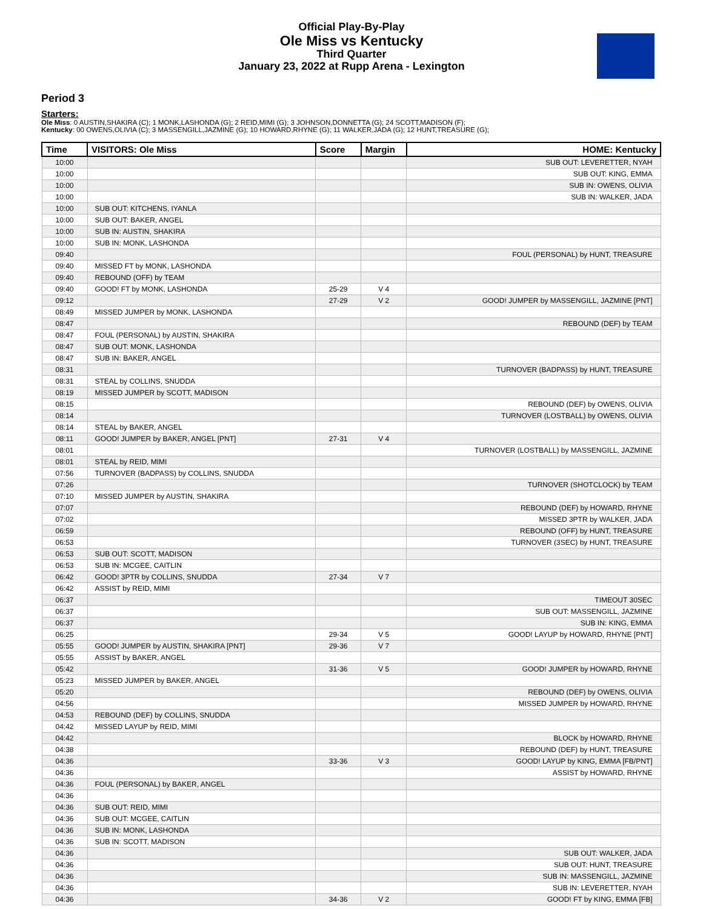Official Play-By-Play
Ole Miss vs Kentucky
Third Quarter
January 23, 2022 at Rupp Arena - Lexington
Period 3
Starters:
Ole Miss: 0 AUSTIN,SHAKIRA (C); 1 MONK,LASHONDA (G); 2 REID,MIMI (G); 3 JOHNSON,DONNETTA (G); 24 SCOTT,MADISON (F);
Kentucky: 00 OWENS,OLIVIA (C); 3 MASSENGILL,JAZMINE (G); 10 HOWARD,RHYNE (G); 11 WALKER,JADA (G); 12 HUNT,TREASURE (G);
| Time | VISITORS: Ole Miss | Score | Margin | HOME: Kentucky |
| --- | --- | --- | --- | --- |
| 10:00 | | | | SUB OUT: LEVERETTER, NYAH |
| 10:00 | | | | SUB OUT: KING, EMMA |
| 10:00 | | | | SUB IN: OWENS, OLIVIA |
| 10:00 | | | | SUB IN: WALKER, JADA |
| 10:00 | SUB OUT: KITCHENS, IYANLA | | | |
| 10:00 | SUB OUT: BAKER, ANGEL | | | |
| 10:00 | SUB IN: AUSTIN, SHAKIRA | | | |
| 10:00 | SUB IN: MONK, LASHONDA | | | |
| 09:40 | | | | FOUL (PERSONAL) by HUNT, TREASURE |
| 09:40 | MISSED FT by MONK, LASHONDA | | | |
| 09:40 | REBOUND (OFF) by TEAM | | | |
| 09:40 | GOOD! FT by MONK, LASHONDA | 25-29 | V 4 | |
| 09:12 | | 27-29 | V 2 | GOOD! JUMPER by MASSENGILL, JAZMINE [PNT] |
| 08:49 | MISSED JUMPER by MONK, LASHONDA | | | |
| 08:47 | | | | REBOUND (DEF) by TEAM |
| 08:47 | FOUL (PERSONAL) by AUSTIN, SHAKIRA | | | |
| 08:47 | SUB OUT: MONK, LASHONDA | | | |
| 08:47 | SUB IN: BAKER, ANGEL | | | |
| 08:31 | | | | TURNOVER (BADPASS) by HUNT, TREASURE |
| 08:31 | STEAL by COLLINS, SNUDDA | | | |
| 08:19 | MISSED JUMPER by SCOTT, MADISON | | | |
| 08:15 | | | | REBOUND (DEF) by OWENS, OLIVIA |
| 08:14 | | | | TURNOVER (LOSTBALL) by OWENS, OLIVIA |
| 08:14 | STEAL by BAKER, ANGEL | | | |
| 08:11 | GOOD! JUMPER by BAKER, ANGEL [PNT] | 27-31 | V 4 | |
| 08:01 | | | | TURNOVER (LOSTBALL) by MASSENGILL, JAZMINE |
| 08:01 | STEAL by REID, MIMI | | | |
| 07:56 | TURNOVER (BADPASS) by COLLINS, SNUDDA | | | |
| 07:26 | | | | TURNOVER (SHOTCLOCK) by TEAM |
| 07:10 | MISSED JUMPER by AUSTIN, SHAKIRA | | | |
| 07:07 | | | | REBOUND (DEF) by HOWARD, RHYNE |
| 07:02 | | | | MISSED 3PTR by WALKER, JADA |
| 06:59 | | | | REBOUND (OFF) by HUNT, TREASURE |
| 06:53 | | | | TURNOVER (3SEC) by HUNT, TREASURE |
| 06:53 | SUB OUT: SCOTT, MADISON | | | |
| 06:53 | SUB IN: MCGEE, CAITLIN | | | |
| 06:42 | GOOD! 3PTR by COLLINS, SNUDDA | 27-34 | V 7 | |
| 06:42 | ASSIST by REID, MIMI | | | |
| 06:37 | | | | TIMEOUT 30SEC |
| 06:37 | | | | SUB OUT: MASSENGILL, JAZMINE |
| 06:37 | | | | SUB IN: KING, EMMA |
| 06:25 | | 29-34 | V 5 | GOOD! LAYUP by HOWARD, RHYNE [PNT] |
| 05:55 | GOOD! JUMPER by AUSTIN, SHAKIRA [PNT] | 29-36 | V 7 | |
| 05:55 | ASSIST by BAKER, ANGEL | | | |
| 05:42 | | 31-36 | V 5 | GOOD! JUMPER by HOWARD, RHYNE |
| 05:23 | MISSED JUMPER by BAKER, ANGEL | | | |
| 05:20 | | | | REBOUND (DEF) by OWENS, OLIVIA |
| 04:56 | | | | MISSED JUMPER by HOWARD, RHYNE |
| 04:53 | REBOUND (DEF) by COLLINS, SNUDDA | | | |
| 04:42 | MISSED LAYUP by REID, MIMI | | | |
| 04:42 | | | | BLOCK by HOWARD, RHYNE |
| 04:38 | | | | REBOUND (DEF) by HUNT, TREASURE |
| 04:36 | | 33-36 | V 3 | GOOD! LAYUP by KING, EMMA [FB/PNT] |
| 04:36 | | | | ASSIST by HOWARD, RHYNE |
| 04:36 | FOUL (PERSONAL) by BAKER, ANGEL | | | |
| 04:36 | | | | |
| 04:36 | SUB OUT: REID, MIMI | | | |
| 04:36 | SUB OUT: MCGEE, CAITLIN | | | |
| 04:36 | SUB IN: MONK, LASHONDA | | | |
| 04:36 | SUB IN: SCOTT, MADISON | | | |
| 04:36 | | | | SUB OUT: WALKER, JADA |
| 04:36 | | | | SUB OUT: HUNT, TREASURE |
| 04:36 | | | | SUB IN: MASSENGILL, JAZMINE |
| 04:36 | | | | SUB IN: LEVERETTER, NYAH |
| 04:36 | | 34-36 | V 2 | GOOD! FT by KING, EMMA [FB] |